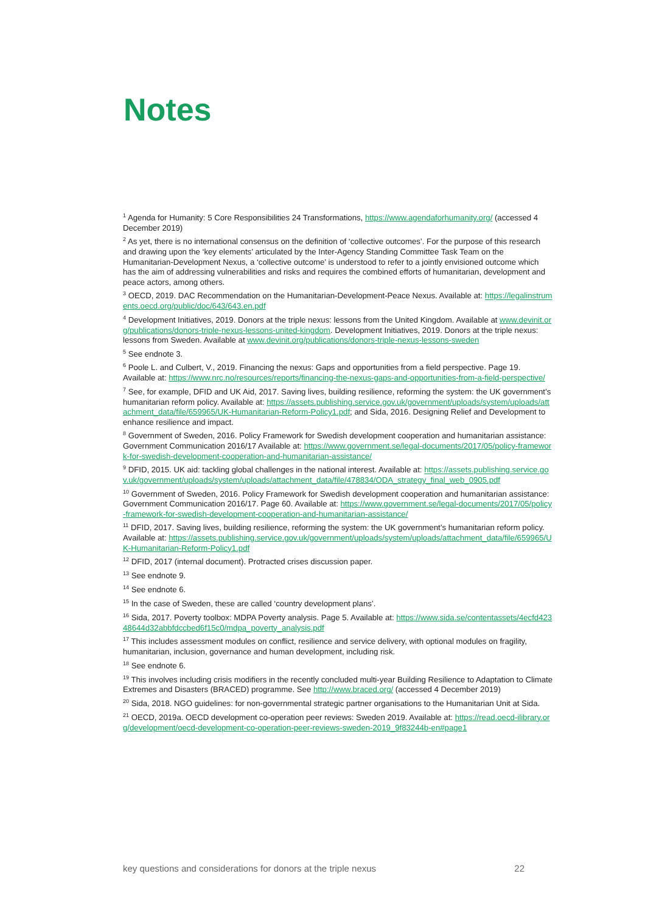Notes
<sup>1</sup> Agenda for Humanity: 5 Core Responsibilities 24 Transformations, https://www.agendaforhumanity.org/ (accessed 4 December 2019)
<sup>2</sup> As yet, there is no international consensus on the definition of ‘collective outcomes’. For the purpose of this research and drawing upon the ‘key elements’ articulated by the Inter-Agency Standing Committee Task Team on the Humanitarian-Development Nexus, a ‘collective outcome’ is understood to refer to a jointly envisioned outcome which has the aim of addressing vulnerabilities and risks and requires the combined efforts of humanitarian, development and peace actors, among others.
<sup>3</sup> OECD, 2019. DAC Recommendation on the Humanitarian-Development-Peace Nexus. Available at: https://legalinstruments.oecd.org/public/doc/643/643.en.pdf
<sup>4</sup> Development Initiatives, 2019. Donors at the triple nexus: lessons from the United Kingdom. Available at www.devinit.org/publications/donors-triple-nexus-lessons-united-kingdom. Development Initiatives, 2019. Donors at the triple nexus: lessons from Sweden. Available at www.devinit.org/publications/donors-triple-nexus-lessons-sweden
<sup>5</sup> See endnote 3.
<sup>6</sup> Poole L. and Culbert, V., 2019. Financing the nexus: Gaps and opportunities from a field perspective. Page 19. Available at: https://www.nrc.no/resources/reports/financing-the-nexus-gaps-and-opportunities-from-a-field-perspective/
<sup>7</sup> See, for example, DFID and UK Aid, 2017. Saving lives, building resilience, reforming the system: the UK government’s humanitarian reform policy. Available at: https://assets.publishing.service.gov.uk/government/uploads/system/uploads/attachment_data/file/659965/UK-Humanitarian-Reform-Policy1.pdf; and Sida, 2016. Designing Relief and Development to enhance resilience and impact.
<sup>8</sup> Government of Sweden, 2016. Policy Framework for Swedish development cooperation and humanitarian assistance: Government Communication 2016/17 Available at: https://www.government.se/legal-documents/2017/05/policy-framework-for-swedish-development-cooperation-and-humanitarian-assistance/
<sup>9</sup> DFID, 2015. UK aid: tackling global challenges in the national interest. Available at: https://assets.publishing.service.gov.uk/government/uploads/system/uploads/attachment_data/file/478834/ODA_strategy_final_web_0905.pdf
<sup>10</sup> Government of Sweden, 2016. Policy Framework for Swedish development cooperation and humanitarian assistance: Government Communication 2016/17. Page 60. Available at: https://www.government.se/legal-documents/2017/05/policy-framework-for-swedish-development-cooperation-and-humanitarian-assistance/
<sup>11</sup> DFID, 2017. Saving lives, building resilience, reforming the system: the UK government’s humanitarian reform policy. Available at: https://assets.publishing.service.gov.uk/government/uploads/system/uploads/attachment_data/file/659965/UK-Humanitarian-Reform-Policy1.pdf
<sup>12</sup> DFID, 2017 (internal document). Protracted crises discussion paper.
<sup>13</sup> See endnote 9.
<sup>14</sup> See endnote 6.
<sup>15</sup> In the case of Sweden, these are called ‘country development plans’.
<sup>16</sup> Sida, 2017. Poverty toolbox: MDPA Poverty analysis. Page 5. Available at: https://www.sida.se/contentassets/4ecfd42348644d32abbfdccbed6f15c0/mdpa_poverty_analysis.pdf
<sup>17</sup> This includes assessment modules on conflict, resilience and service delivery, with optional modules on fragility, humanitarian, inclusion, governance and human development, including risk.
<sup>18</sup> See endnote 6.
<sup>19</sup> This involves including crisis modifiers in the recently concluded multi-year Building Resilience to Adaptation to Climate Extremes and Disasters (BRACED) programme. See http://www.braced.org/ (accessed 4 December 2019)
<sup>20</sup> Sida, 2018. NGO guidelines: for non-governmental strategic partner organisations to the Humanitarian Unit at Sida.
<sup>21</sup> OECD, 2019a. OECD development co-operation peer reviews: Sweden 2019. Available at: https://read.oecd-ilibrary.org/development/oecd-development-co-operation-peer-reviews-sweden-2019_9f83244b-en#page1
key questions and considerations for donors at the triple nexus 22